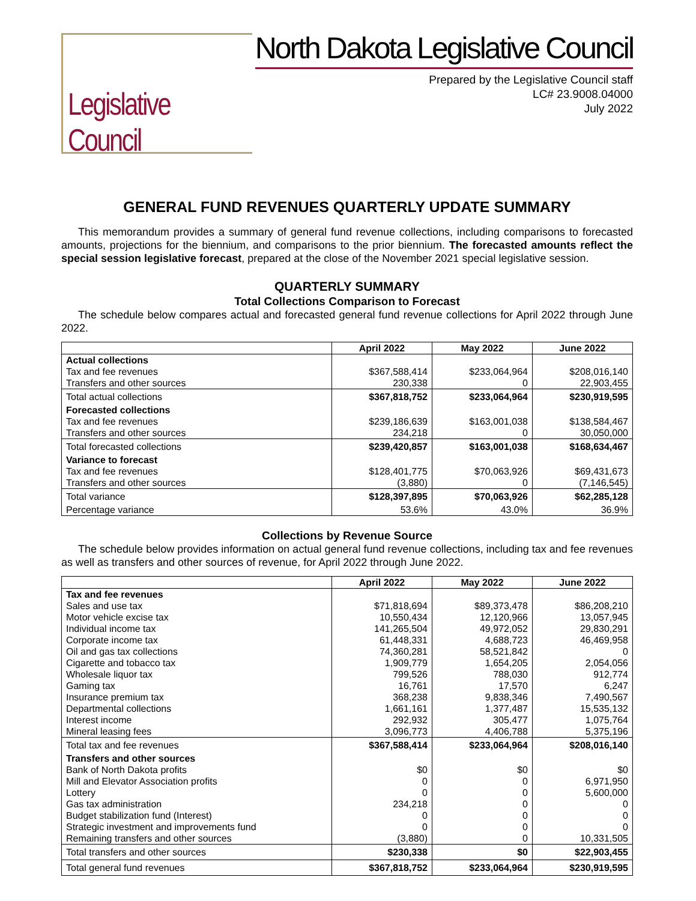Legislative Council
North Dakota Legislative Council
Prepared by the Legislative Council staff
LC# 23.9008.04000
July 2022
GENERAL FUND REVENUES QUARTERLY UPDATE SUMMARY
This memorandum provides a summary of general fund revenue collections, including comparisons to forecasted amounts, projections for the biennium, and comparisons to the prior biennium. The forecasted amounts reflect the special session legislative forecast, prepared at the close of the November 2021 special legislative session.
QUARTERLY SUMMARY
Total Collections Comparison to Forecast
The schedule below compares actual and forecasted general fund revenue collections for April 2022 through June 2022.
| | April 2022 | May 2022 | June 2022 |
| --- | --- | --- | --- |
| Actual collections | | | |
| Tax and fee revenues | $367,588,414 | $233,064,964 | $208,016,140 |
| Transfers and other sources | 230,338 | 0 | 22,903,455 |
| Total actual collections | $367,818,752 | $233,064,964 | $230,919,595 |
| Forecasted collections | | | |
| Tax and fee revenues | $239,186,639 | $163,001,038 | $138,584,467 |
| Transfers and other sources | 234,218 | 0 | 30,050,000 |
| Total forecasted collections | $239,420,857 | $163,001,038 | $168,634,467 |
| Variance to forecast | | | |
| Tax and fee revenues | $128,401,775 | $70,063,926 | $69,431,673 |
| Transfers and other sources | (3,880) | 0 | (7,146,545) |
| Total variance | $128,397,895 | $70,063,926 | $62,285,128 |
| Percentage variance | 53.6% | 43.0% | 36.9% |
Collections by Revenue Source
The schedule below provides information on actual general fund revenue collections, including tax and fee revenues as well as transfers and other sources of revenue, for April 2022 through June 2022.
| | April 2022 | May 2022 | June 2022 |
| --- | --- | --- | --- |
| Tax and fee revenues | | | |
| Sales and use tax | $71,818,694 | $89,373,478 | $86,208,210 |
| Motor vehicle excise tax | 10,550,434 | 12,120,966 | 13,057,945 |
| Individual income tax | 141,265,504 | 49,972,052 | 29,830,291 |
| Corporate income tax | 61,448,331 | 4,688,723 | 46,469,958 |
| Oil and gas tax collections | 74,360,281 | 58,521,842 | 0 |
| Cigarette and tobacco tax | 1,909,779 | 1,654,205 | 2,054,056 |
| Wholesale liquor tax | 799,526 | 788,030 | 912,774 |
| Gaming tax | 16,761 | 17,570 | 6,247 |
| Insurance premium tax | 368,238 | 9,838,346 | 7,490,567 |
| Departmental collections | 1,661,161 | 1,377,487 | 15,535,132 |
| Interest income | 292,932 | 305,477 | 1,075,764 |
| Mineral leasing fees | 3,096,773 | 4,406,788 | 5,375,196 |
| Total tax and fee revenues | $367,588,414 | $233,064,964 | $208,016,140 |
| Transfers and other sources | | | |
| Bank of North Dakota profits | $0 | $0 | $0 |
| Mill and Elevator Association profits | 0 | 0 | 6,971,950 |
| Lottery | 0 | 0 | 5,600,000 |
| Gas tax administration | 234,218 | 0 | 0 |
| Budget stabilization fund (Interest) | 0 | 0 | 0 |
| Strategic investment and improvements fund | 0 | 0 | 0 |
| Remaining transfers and other sources | (3,880) | 0 | 10,331,505 |
| Total transfers and other sources | $230,338 | $0 | $22,903,455 |
| Total general fund revenues | $367,818,752 | $233,064,964 | $230,919,595 |